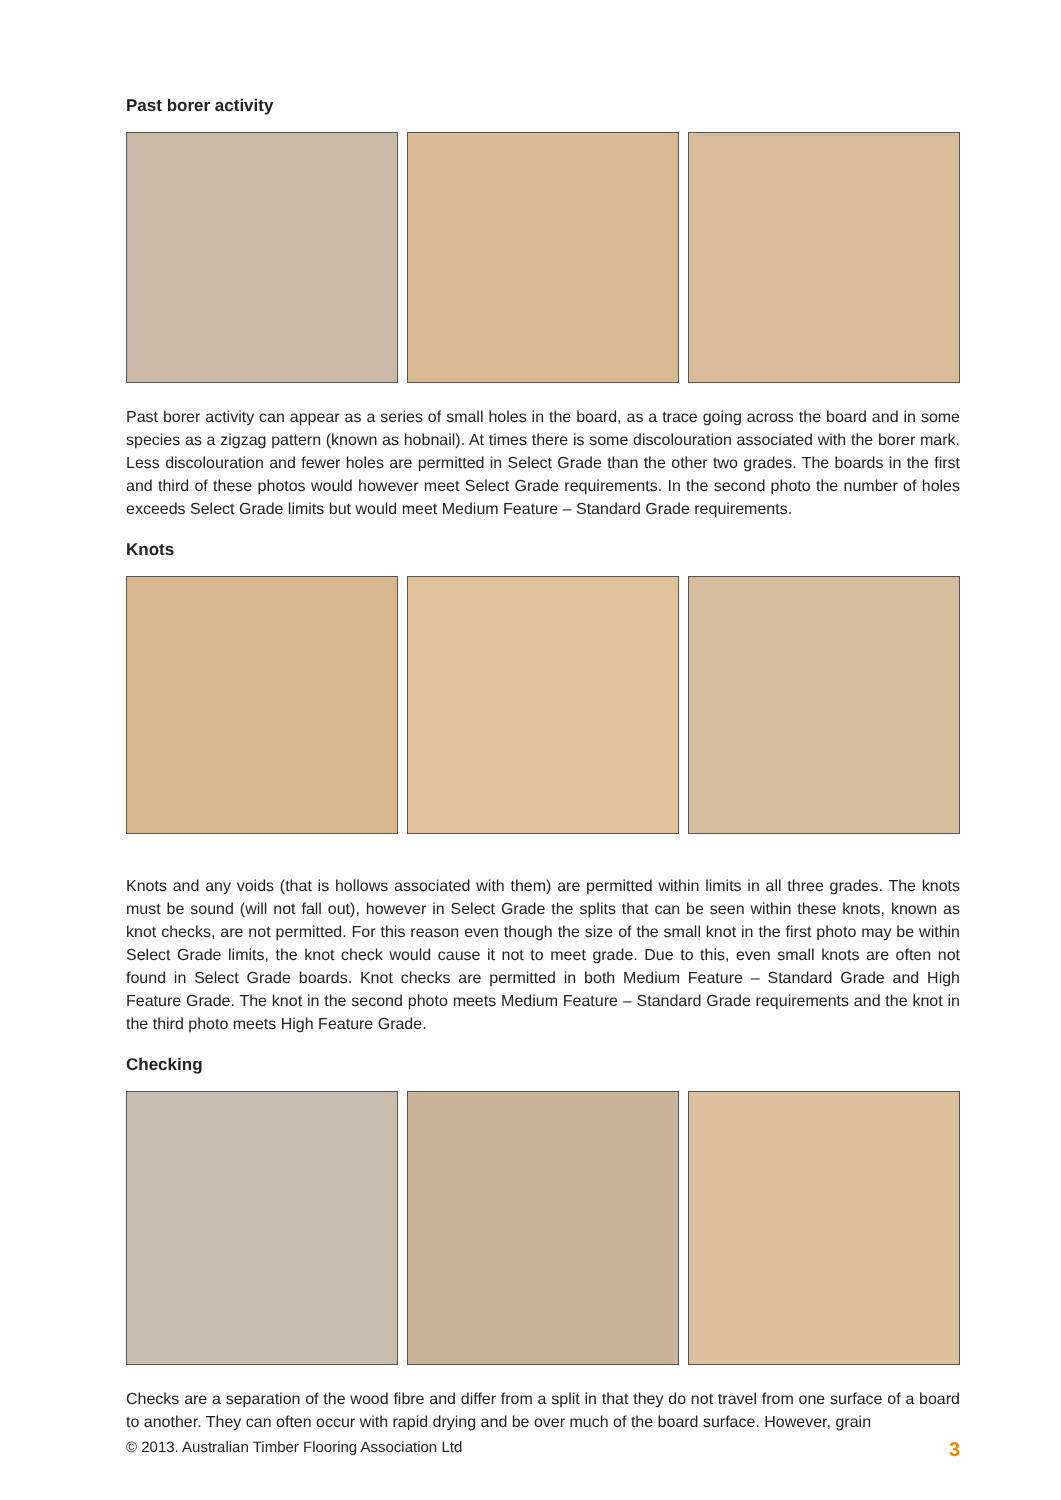Past borer activity
Past borer activity can appear as a series of small holes in the board, as a trace going across the board and in some species as a zigzag pattern (known as hobnail). At times there is some discolouration associated with the borer mark. Less discolouration and fewer holes are permitted in Select Grade than the other two grades. The boards in the first and third of these photos would however meet Select Grade requirements. In the second photo the number of holes exceeds Select Grade limits but would meet Medium Feature – Standard Grade requirements.
Knots
Knots and any voids (that is hollows associated with them) are permitted within limits in all three grades. The knots must be sound (will not fall out), however in Select Grade the splits that can be seen within these knots, known as knot checks, are not permitted. For this reason even though the size of the small knot in the first photo may be within Select Grade limits, the knot check would cause it not to meet grade. Due to this, even small knots are often not found in Select Grade boards. Knot checks are permitted in both Medium Feature – Standard Grade and High Feature Grade. The knot in the second photo meets Medium Feature – Standard Grade requirements and the knot in the third photo meets High Feature Grade.
Checking
Checks are a separation of the wood fibre and differ from a split in that they do not travel from one surface of a board to another. They can often occur with rapid drying and be over much of the board surface. However, grain
© 2013. Australian Timber Flooring Association Ltd 3